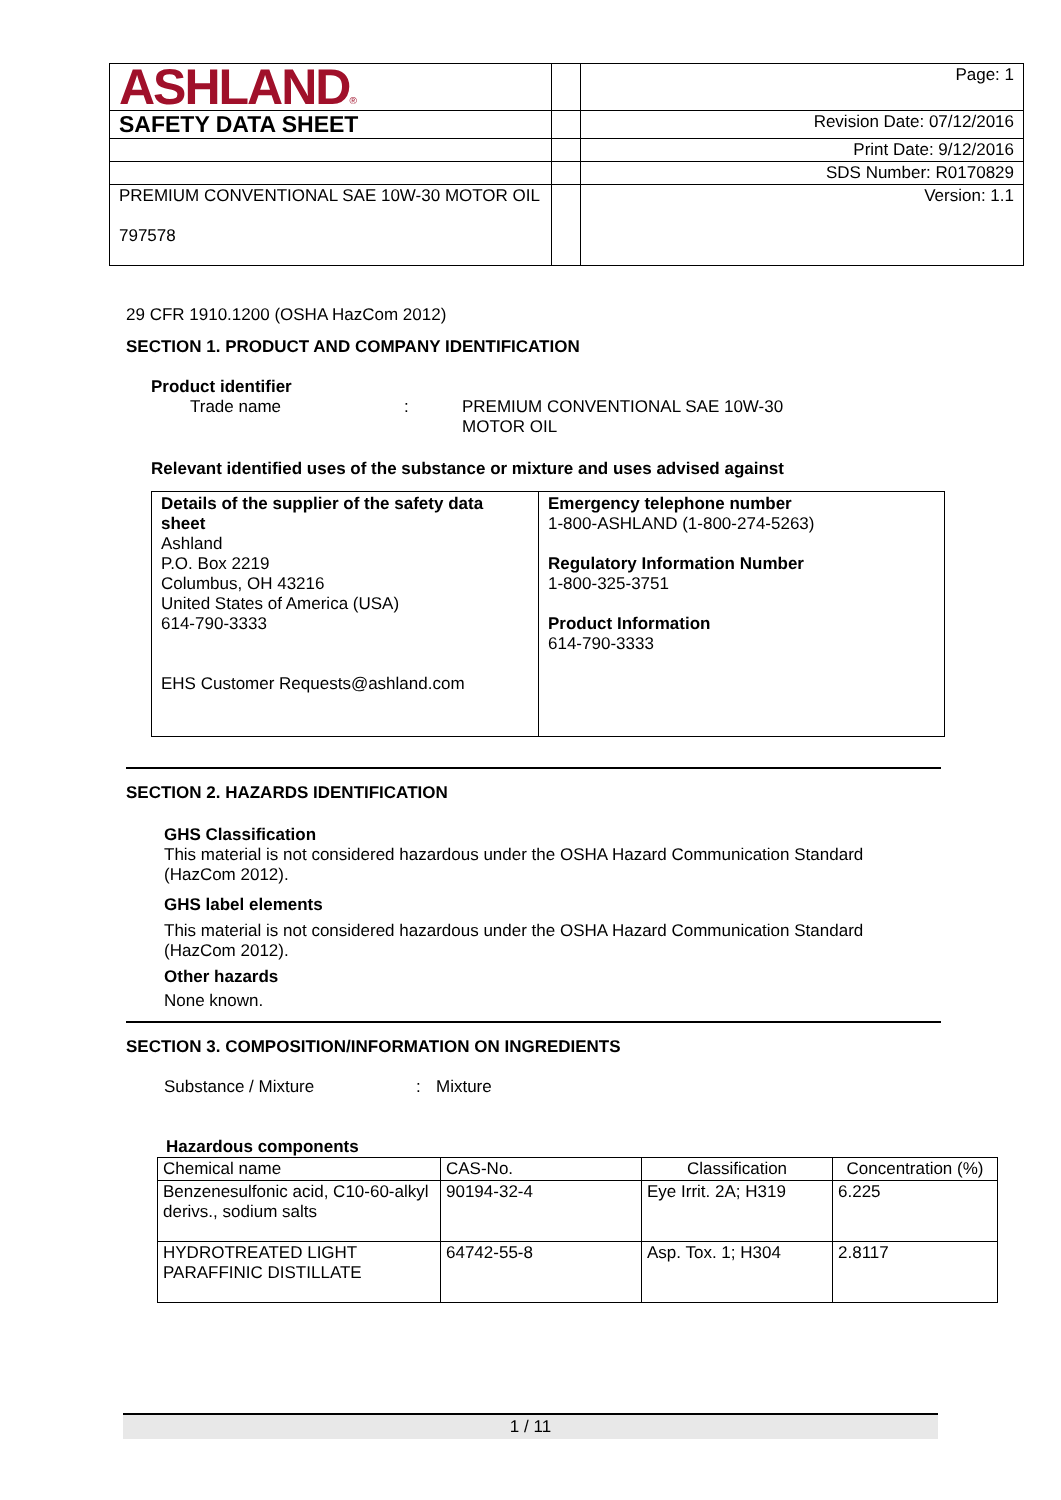| ASHLAND ® | | Page: 1 |
| SAFETY DATA SHEET | | Revision Date: 07/12/2016 |
| | | Print Date: 9/12/2016 |
| | | SDS Number: R0170829 |
| PREMIUM CONVENTIONAL SAE 10W-30 MOTOR OIL 797578 | | Version: 1.1 |
29 CFR 1910.1200 (OSHA HazCom 2012)
SECTION 1. PRODUCT AND COMPANY IDENTIFICATION
Product identifier
Trade name: PREMIUM CONVENTIONAL SAE 10W-30
MOTOR OIL
Relevant identified uses of the substance or mixture and uses advised against
| Details of the supplier of the safety data sheet Ashland P.O. Box 2219 Columbus, OH 43216 United States of America (USA) 614-790-3333 EHS Customer Requests@ashland.com | Emergency telephone number 1-800-ASHLAND (1-800-274-5263) Regulatory Information Number 1-800-325-3751 Product Information 614-790-3333 |
SECTION 2. HAZARDS IDENTIFICATION
GHS Classification
This material is not considered hazardous under the OSHA Hazard Communication Standard (HazCom 2012).
GHS label elements
This material is not considered hazardous under the OSHA Hazard Communication Standard (HazCom 2012).
Other hazards
None known.
SECTION 3. COMPOSITION/INFORMATION ON INGREDIENTS
Substance / Mixture: Mixture
Hazardous components
| Chemical name | CAS-No. | Classification | Concentration (%) |
| --- | --- | --- | --- |
| Benzenesulfonic acid, C10-60-alkyl derivs., sodium salts | 90194-32-4 | Eye Irrit. 2A; H319 | 6.225 |
| HYDROTREATED LIGHT PARAFFINIC DISTILLATE | 64742-55-8 | Asp. Tox. 1; H304 | 2.8117 |
1 / 11